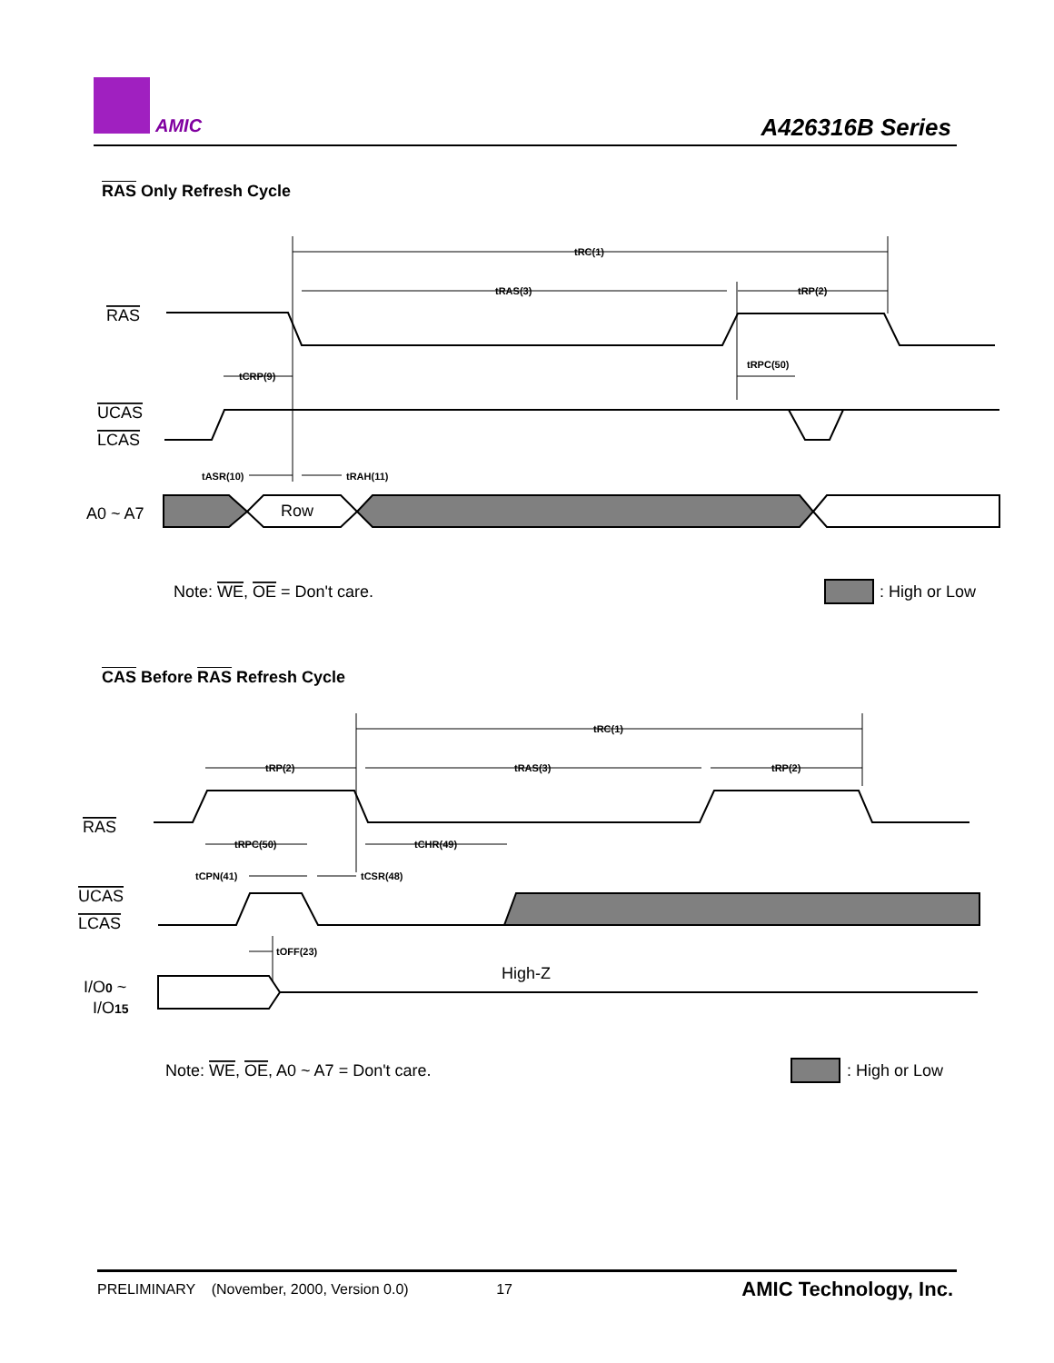AMIC A426316B Series
RAS Only Refresh Cycle
tRC(1)
tRAS(3)
tRP(2)
tRPC(50)
tCRP(9)
tASR(10)
tRAH(11)
RAS
UCAS
LCAS
A0 ~ A7
Row
Note: WE, OE = Don't care.
: High or Low
CAS Before RAS Refresh Cycle
tRC(1)
tRP(2)
tRAS(3)
tRP(2)
tRPC(50)
tCHR(49)
tCPN(41)
tCSR(48)
tOFF(23)
RAS
UCAS
LCAS
I/O0 ~
I/O15
High-Z
Note: WE, OE, A0 ~ A7 = Don't care.
: High or Low
PRELIMINARY (November, 2000, Version 0.0) 17 AMIC Technology, Inc.